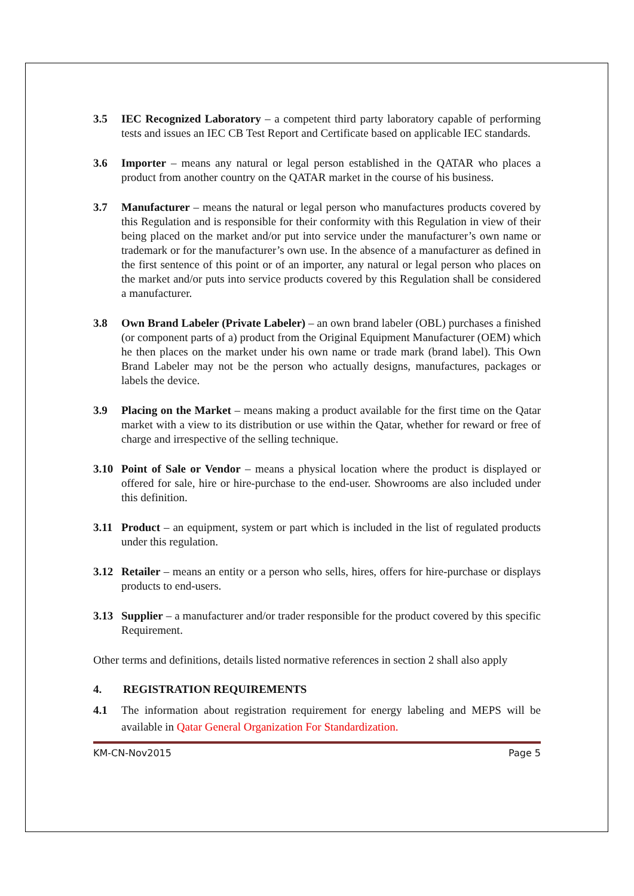3.5 IEC Recognized Laboratory – a competent third party laboratory capable of performing tests and issues an IEC CB Test Report and Certificate based on applicable IEC standards.
3.6 Importer – means any natural or legal person established in the QATAR who places a product from another country on the QATAR market in the course of his business.
3.7 Manufacturer – means the natural or legal person who manufactures products covered by this Regulation and is responsible for their conformity with this Regulation in view of their being placed on the market and/or put into service under the manufacturer’s own name or trademark or for the manufacturer’s own use. In the absence of a manufacturer as defined in the first sentence of this point or of an importer, any natural or legal person who places on the market and/or puts into service products covered by this Regulation shall be considered a manufacturer.
3.8 Own Brand Labeler (Private Labeler) – an own brand labeler (OBL) purchases a finished (or component parts of a) product from the Original Equipment Manufacturer (OEM) which he then places on the market under his own name or trade mark (brand label). This Own Brand Labeler may not be the person who actually designs, manufactures, packages or labels the device.
3.9 Placing on the Market – means making a product available for the first time on the Qatar market with a view to its distribution or use within the Qatar, whether for reward or free of charge and irrespective of the selling technique.
3.10 Point of Sale or Vendor – means a physical location where the product is displayed or offered for sale, hire or hire-purchase to the end-user. Showrooms are also included under this definition.
3.11 Product – an equipment, system or part which is included in the list of regulated products under this regulation.
3.12 Retailer – means an entity or a person who sells, hires, offers for hire-purchase or displays products to end-users.
3.13 Supplier – a manufacturer and/or trader responsible for the product covered by this specific Requirement.
Other terms and definitions, details listed normative references in section 2 shall also apply
4. REGISTRATION REQUIREMENTS
4.1 The information about registration requirement for energy labeling and MEPS will be available in Qatar General Organization For Standardization.
KM-CN-Nov2015 Page 5